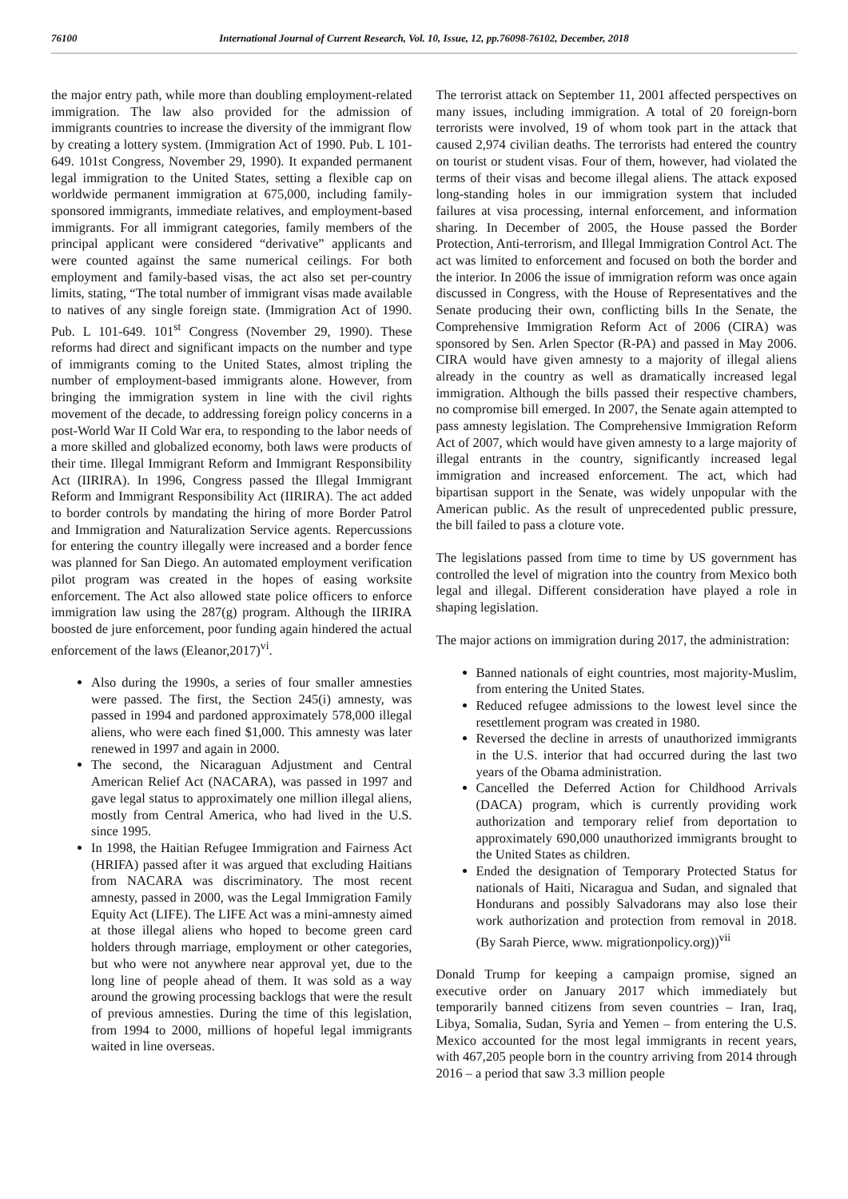76100 International Journal of Current Research, Vol. 10, Issue, 12, pp.76098-76102, December, 2018
the major entry path, while more than doubling employment-related immigration. The law also provided for the admission of immigrants countries to increase the diversity of the immigrant flow by creating a lottery system. (Immigration Act of 1990. Pub. L 101-649. 101st Congress, November 29, 1990). It expanded permanent legal immigration to the United States, setting a flexible cap on worldwide permanent immigration at 675,000, including family-sponsored immigrants, immediate relatives, and employment-based immigrants. For all immigrant categories, family members of the principal applicant were considered “derivative” applicants and were counted against the same numerical ceilings. For both employment and family-based visas, the act also set per-country limits, stating, “The total number of immigrant visas made available to natives of any single foreign state. (Immigration Act of 1990. Pub. L 101-649. 101<sup>st</sup> Congress (November 29, 1990). These reforms had direct and significant impacts on the number and type of immigrants coming to the United States, almost tripling the number of employment-based immigrants alone. However, from bringing the immigration system in line with the civil rights movement of the decade, to addressing foreign policy concerns in a post-World War II Cold War era, to responding to the labor needs of a more skilled and globalized economy, both laws were products of their time. Illegal Immigrant Reform and Immigrant Responsibility Act (IIRIRA). In 1996, Congress passed the Illegal Immigrant Reform and Immigrant Responsibility Act (IIRIRA). The act added to border controls by mandating the hiring of more Border Patrol and Immigration and Naturalization Service agents. Repercussions for entering the country illegally were increased and a border fence was planned for San Diego. An automated employment verification pilot program was created in the hopes of easing worksite enforcement. The Act also allowed state police officers to enforce immigration law using the 287(g) program. Although the IIRIRA boosted de jure enforcement, poor funding again hindered the actual enforcement of the laws (Eleanor,2017)<sup>vi</sup>.
Also during the 1990s, a series of four smaller amnesties were passed. The first, the Section 245(i) amnesty, was passed in 1994 and pardoned approximately 578,000 illegal aliens, who were each fined $1,000. This amnesty was later renewed in 1997 and again in 2000.
The second, the Nicaraguan Adjustment and Central American Relief Act (NACARA), was passed in 1997 and gave legal status to approximately one million illegal aliens, mostly from Central America, who had lived in the U.S. since 1995.
In 1998, the Haitian Refugee Immigration and Fairness Act (HRIFA) passed after it was argued that excluding Haitians from NACARA was discriminatory. The most recent amnesty, passed in 2000, was the Legal Immigration Family Equity Act (LIFE). The LIFE Act was a mini-amnesty aimed at those illegal aliens who hoped to become green card holders through marriage, employment or other categories, but who were not anywhere near approval yet, due to the long line of people ahead of them. It was sold as a way around the growing processing backlogs that were the result of previous amnesties. During the time of this legislation, from 1994 to 2000, millions of hopeful legal immigrants waited in line overseas.
The terrorist attack on September 11, 2001 affected perspectives on many issues, including immigration. A total of 20 foreign-born terrorists were involved, 19 of whom took part in the attack that caused 2,974 civilian deaths. The terrorists had entered the country on tourist or student visas. Four of them, however, had violated the terms of their visas and become illegal aliens. The attack exposed long-standing holes in our immigration system that included failures at visa processing, internal enforcement, and information sharing. In December of 2005, the House passed the Border Protection, Anti-terrorism, and Illegal Immigration Control Act. The act was limited to enforcement and focused on both the border and the interior. In 2006 the issue of immigration reform was once again discussed in Congress, with the House of Representatives and the Senate producing their own, conflicting bills In the Senate, the Comprehensive Immigration Reform Act of 2006 (CIRA) was sponsored by Sen. Arlen Spector (R-PA) and passed in May 2006. CIRA would have given amnesty to a majority of illegal aliens already in the country as well as dramatically increased legal immigration. Although the bills passed their respective chambers, no compromise bill emerged. In 2007, the Senate again attempted to pass amnesty legislation. The Comprehensive Immigration Reform Act of 2007, which would have given amnesty to a large majority of illegal entrants in the country, significantly increased legal immigration and increased enforcement. The act, which had bipartisan support in the Senate, was widely unpopular with the American public. As the result of unprecedented public pressure, the bill failed to pass a cloture vote.
The legislations passed from time to time by US government has controlled the level of migration into the country from Mexico both legal and illegal. Different consideration have played a role in shaping legislation.
The major actions on immigration during 2017, the administration:
Banned nationals of eight countries, most majority-Muslim, from entering the United States.
Reduced refugee admissions to the lowest level since the resettlement program was created in 1980.
Reversed the decline in arrests of unauthorized immigrants in the U.S. interior that had occurred during the last two years of the Obama administration.
Cancelled the Deferred Action for Childhood Arrivals (DACA) program, which is currently providing work authorization and temporary relief from deportation to approximately 690,000 unauthorized immigrants brought to the United States as children.
Ended the designation of Temporary Protected Status for nationals of Haiti, Nicaragua and Sudan, and signaled that Hondurans and possibly Salvadorans may also lose their work authorization and protection from removal in 2018. (By Sarah Pierce, www. migrationpolicy.org))<sup>vii</sup>
Donald Trump for keeping a campaign promise, signed an executive order on January 2017 which immediately but temporarily banned citizens from seven countries – Iran, Iraq, Libya, Somalia, Sudan, Syria and Yemen – from entering the U.S. Mexico accounted for the most legal immigrants in recent years, with 467,205 people born in the country arriving from 2014 through 2016 – a period that saw 3.3 million people